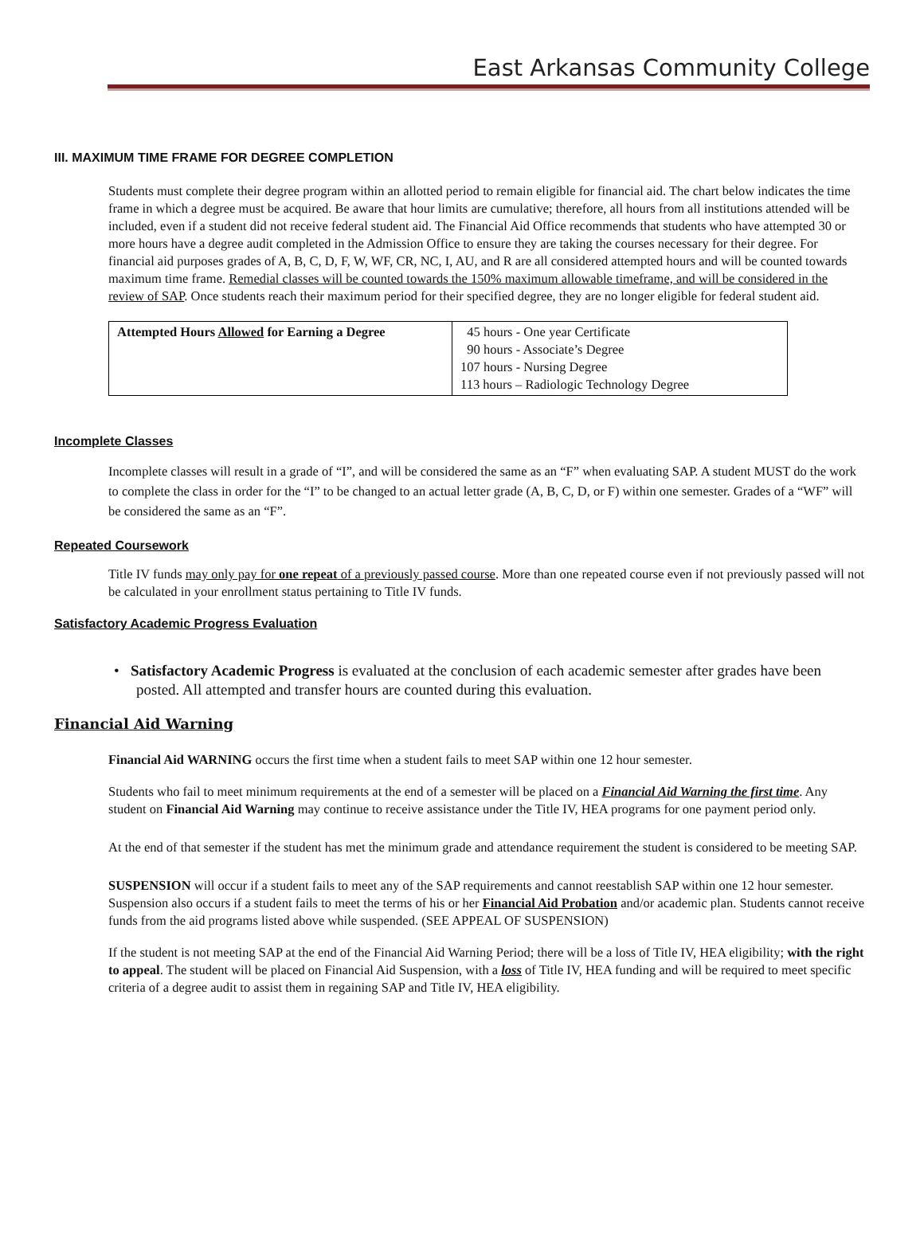East Arkansas Community College
III. MAXIMUM TIME FRAME FOR DEGREE COMPLETION
Students must complete their degree program within an allotted period to remain eligible for financial aid. The chart below indicates the time frame in which a degree must be acquired. Be aware that hour limits are cumulative; therefore, all hours from all institutions attended will be included, even if a student did not receive federal student aid. The Financial Aid Office recommends that students who have attempted 30 or more hours have a degree audit completed in the Admission Office to ensure they are taking the courses necessary for their degree. For financial aid purposes grades of A, B, C, D, F, W, WF, CR, NC, I, AU, and R are all considered attempted hours and will be counted towards maximum time frame. Remedial classes will be counted towards the 150% maximum allowable timeframe, and will be considered in the review of SAP. Once students reach their maximum period for their specified degree, they are no longer eligible for federal student aid.
| Attempted Hours Allowed for Earning a Degree | 45 hours - One year Certificate 90 hours - Associate’s Degree 107 hours - Nursing Degree 113 hours – Radiologic Technology Degree |
Incomplete Classes
Incomplete classes will result in a grade of “I”, and will be considered the same as an “F” when evaluating SAP. A student MUST do the work to complete the class in order for the “I” to be changed to an actual letter grade (A, B, C, D, or F) within one semester. Grades of a “WF” will be considered the same as an “F”.
Repeated Coursework
Title IV funds may only pay for one repeat of a previously passed course. More than one repeated course even if not previously passed will not be calculated in your enrollment status pertaining to Title IV funds.
Satisfactory Academic Progress Evaluation
• Satisfactory Academic Progress is evaluated at the conclusion of each academic semester after grades have been posted. All attempted and transfer hours are counted during this evaluation.
Financial Aid Warning
Financial Aid WARNING occurs the first time when a student fails to meet SAP within one 12 hour semester.
Students who fail to meet minimum requirements at the end of a semester will be placed on a Financial Aid Warning the first time. Any student on Financial Aid Warning may continue to receive assistance under the Title IV, HEA programs for one payment period only.
At the end of that semester if the student has met the minimum grade and attendance requirement the student is considered to be meeting SAP.
SUSPENSION will occur if a student fails to meet any of the SAP requirements and cannot reestablish SAP within one 12 hour semester. Suspension also occurs if a student fails to meet the terms of his or her Financial Aid Probation and/or academic plan. Students cannot receive funds from the aid programs listed above while suspended. (SEE APPEAL OF SUSPENSION)
If the student is not meeting SAP at the end of the Financial Aid Warning Period; there will be a loss of Title IV, HEA eligibility; with the right to appeal. The student will be placed on Financial Aid Suspension, with a loss of Title IV, HEA funding and will be required to meet specific criteria of a degree audit to assist them in regaining SAP and Title IV, HEA eligibility.